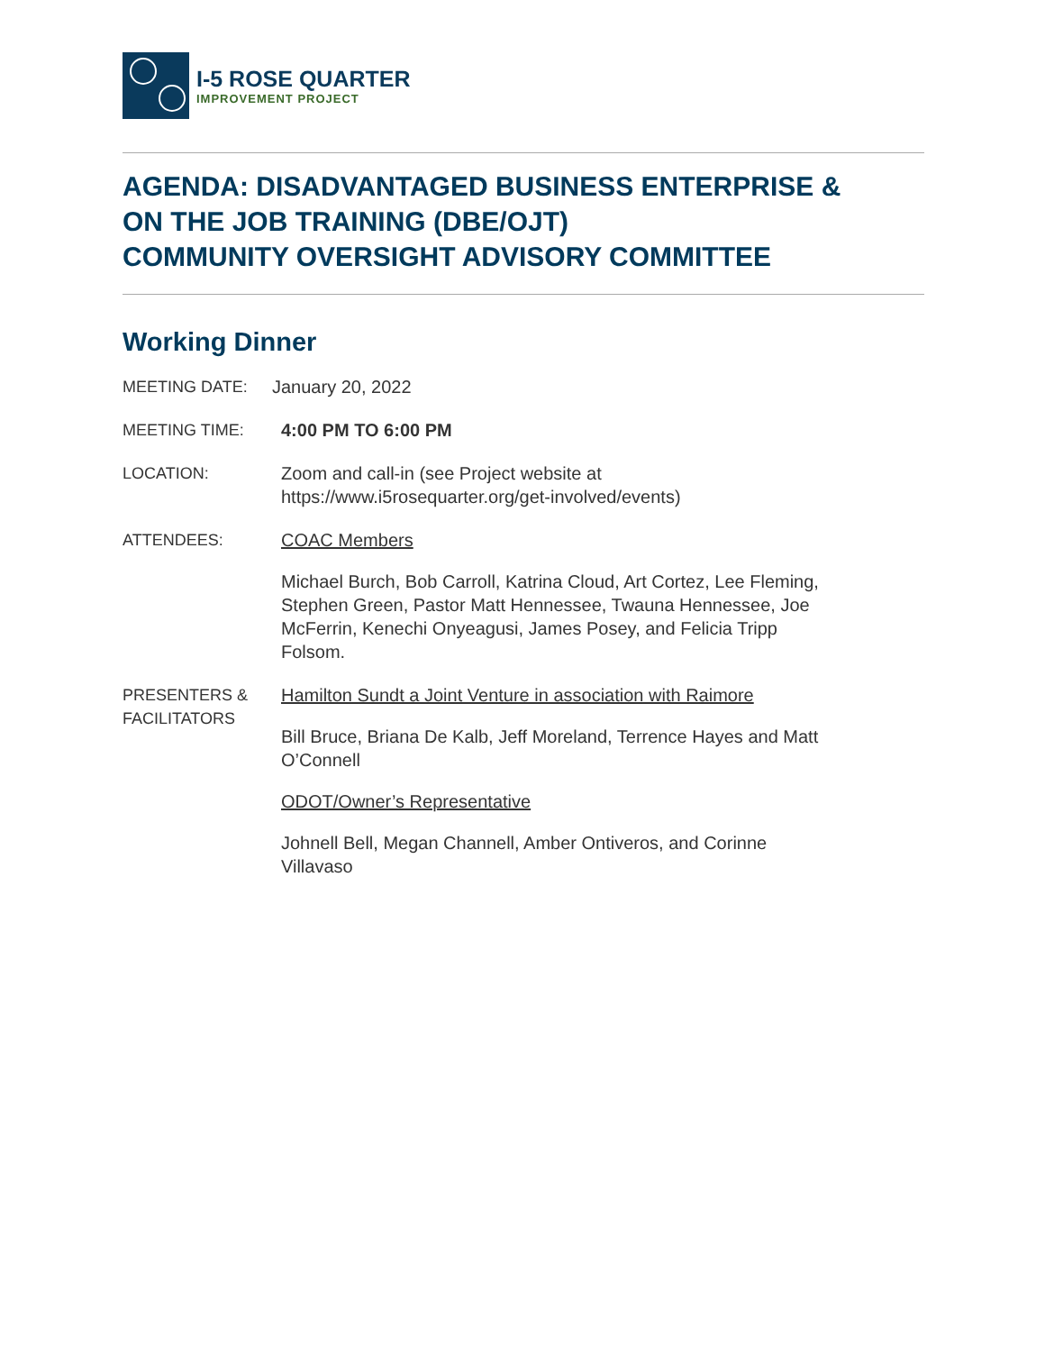I-5 ROSE QUARTER
IMPROVEMENT PROJECT
AGENDA: DISADVANTAGED BUSINESS ENTERPRISE &
ON THE JOB TRAINING (DBE/OJT)
COMMUNITY OVERSIGHT ADVISORY COMMITTEE
Working Dinner
MEETING DATE: January 20, 2022
MEETING TIME: 4:00 PM TO 6:00 PM
LOCATION: Zoom and call-in (see Project website at
https://www.i5rosequarter.org/get-involved/events)
ATTENDEES: COAC Members
Michael Burch, Bob Carroll, Katrina Cloud, Art Cortez, Lee Fleming,
Stephen Green, Pastor Matt Hennessee, Twauna Hennessee, Joe
McFerrin, Kenechi Onyeagusi, James Posey, and Felicia Tripp
Folsom.
PRESENTERS &
FACILITATORS
Hamilton Sundt a Joint Venture in association with Raimore
Bill Bruce, Briana De Kalb, Jeff Moreland, Terrence Hayes and Matt
O’Connell
ODOT/Owner’s Representative
Johnell Bell, Megan Channell, Amber Ontiveros, and Corinne
Villavaso